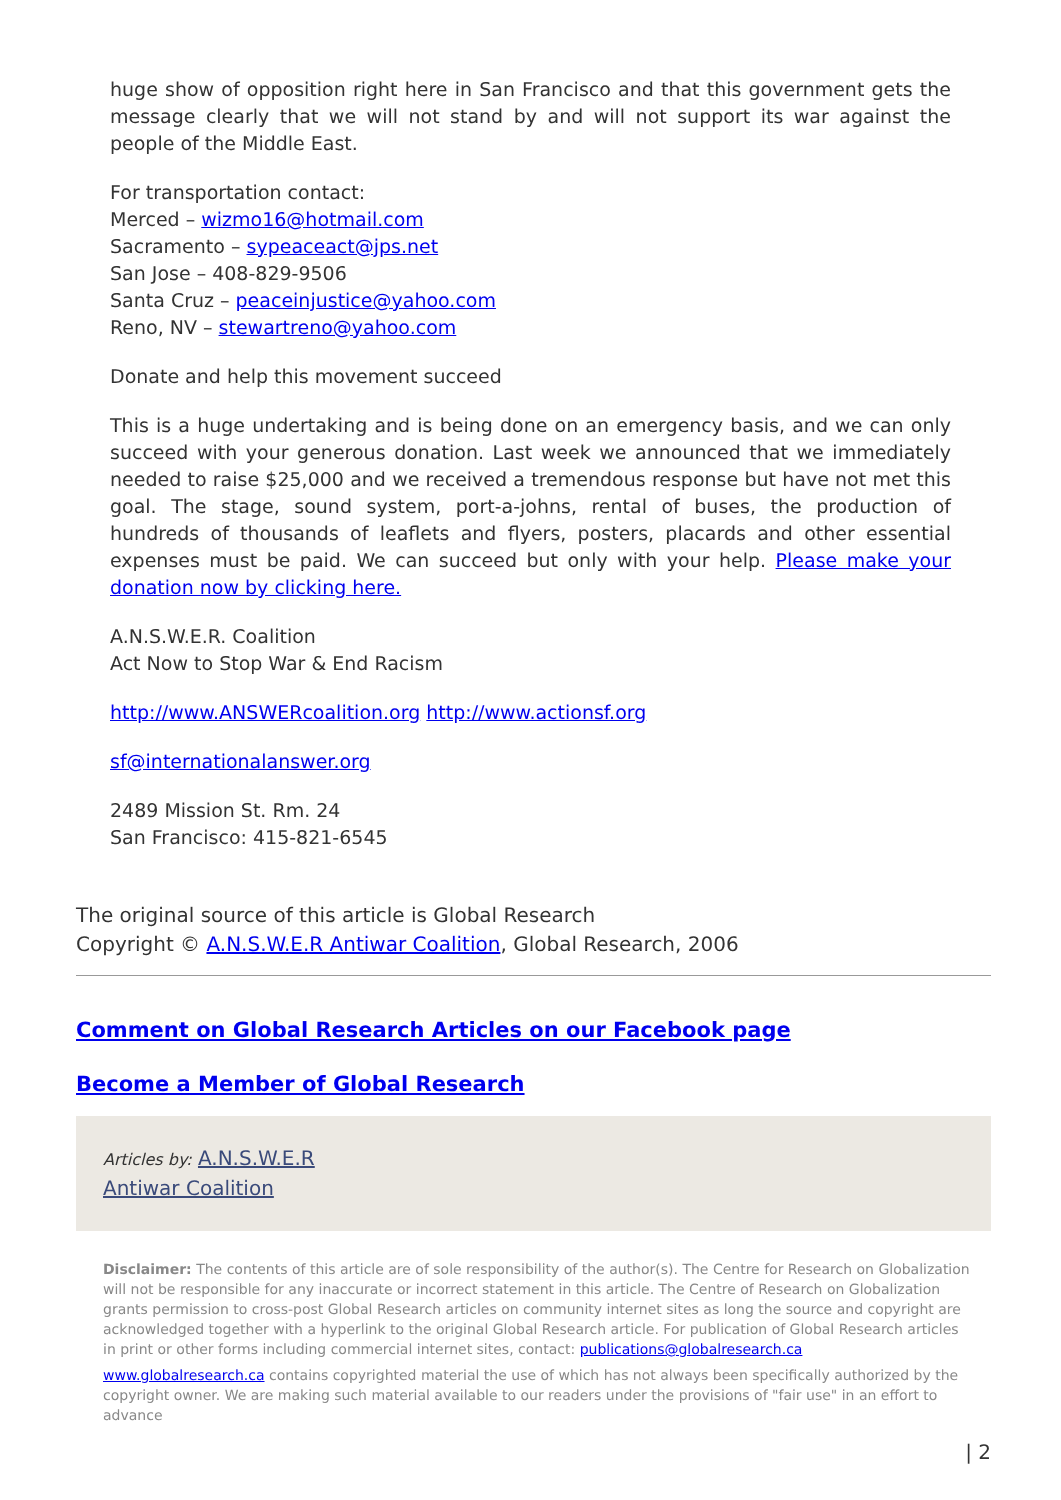huge show of opposition right here in San Francisco and that this government gets the message clearly that we will not stand by and will not support its war against the people of the Middle East.
For transportation contact:
Merced – wizmo16@hotmail.com
Sacramento – sypeaceact@jps.net
San Jose – 408-829-9506
Santa Cruz – peaceinjustice@yahoo.com
Reno, NV – stewartreno@yahoo.com
Donate and help this movement succeed
This is a huge undertaking and is being done on an emergency basis, and we can only succeed with your generous donation. Last week we announced that we immediately needed to raise $25,000 and we received a tremendous response but have not met this goal. The stage, sound system, port-a-johns, rental of buses, the production of hundreds of thousands of leaflets and flyers, posters, placards and other essential expenses must be paid. We can succeed but only with your help. Please make your donation now by clicking here.
A.N.S.W.E.R. Coalition
Act Now to Stop War & End Racism
http://www.ANSWERcoalition.org http://www.actionsf.org
sf@internationalanswer.org
2489 Mission St. Rm. 24
San Francisco: 415-821-6545
The original source of this article is Global Research
Copyright © A.N.S.W.E.R Antiwar Coalition, Global Research, 2006
Comment on Global Research Articles on our Facebook page
Become a Member of Global Research
Articles by: A.N.S.W.E.R
Antiwar Coalition
Disclaimer: The contents of this article are of sole responsibility of the author(s). The Centre for Research on Globalization will not be responsible for any inaccurate or incorrect statement in this article. The Centre of Research on Globalization grants permission to cross-post Global Research articles on community internet sites as long the source and copyright are acknowledged together with a hyperlink to the original Global Research article. For publication of Global Research articles in print or other forms including commercial internet sites, contact: publications@globalresearch.ca
www.globalresearch.ca contains copyrighted material the use of which has not always been specifically authorized by the copyright owner. We are making such material available to our readers under the provisions of "fair use" in an effort to advance
| 2